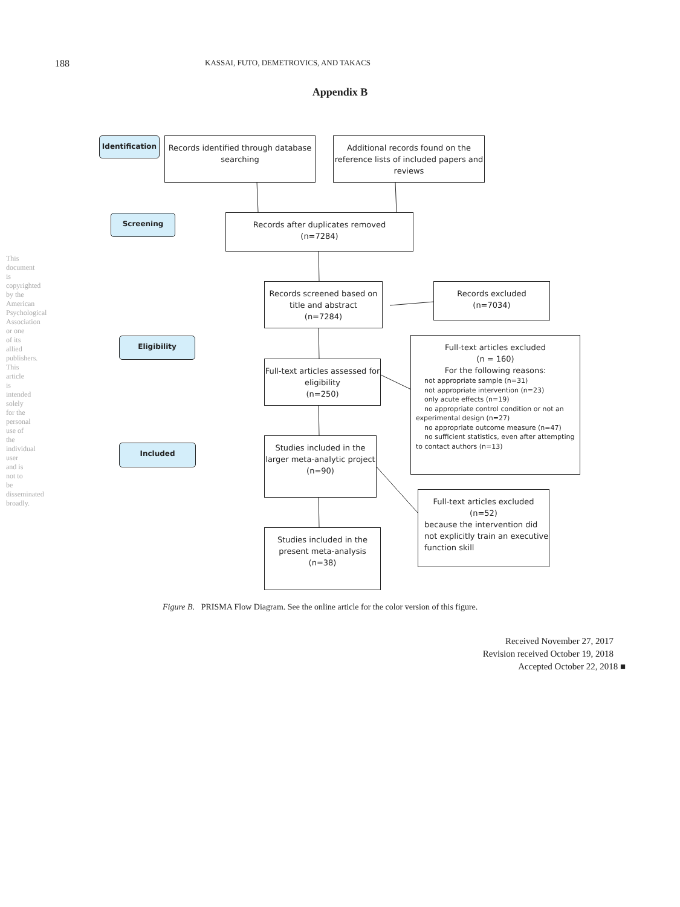This document is copyrighted by the American Psychological Association or one of its allied publishers. This article is intended solely for the personal use of the individual user and is not to be disseminated broadly.
188 KASSAI, FUTO, DEMETROVICS, AND TAKACS
Appendix B
Identification
Records identified through database searching
Additional records found on the reference lists of included papers and reviews
Screening
Records after duplicates removed
(n=7284)
Records screened based on title and abstract
(n=7284)
Records excluded
(n=7034)
Eligibility
Full-text articles excluded
(n = 160)
For the following reasons:
not appropriate sample (n=31)
not appropriate intervention (n=23)
only acute effects (n=19)
no appropriate control condition or not an experimental design (n=27)
no appropriate outcome measure (n=47)
no sufficient statistics, even after attempting to contact authors (n=13)
Full-text articles assessed for eligibility
(n=250)
Included
Studies included in the larger meta-analytic project
(n=90)
Full-text articles excluded
(n=52)
because the intervention did not explicitly train an executive function skill
Studies included in the present meta-analysis
(n=38)
Figure B. PRISMA Flow Diagram. See the online article for the color version of this figure.
Received November 27, 2017
Revision received October 19, 2018
Accepted October 22, 2018 ■